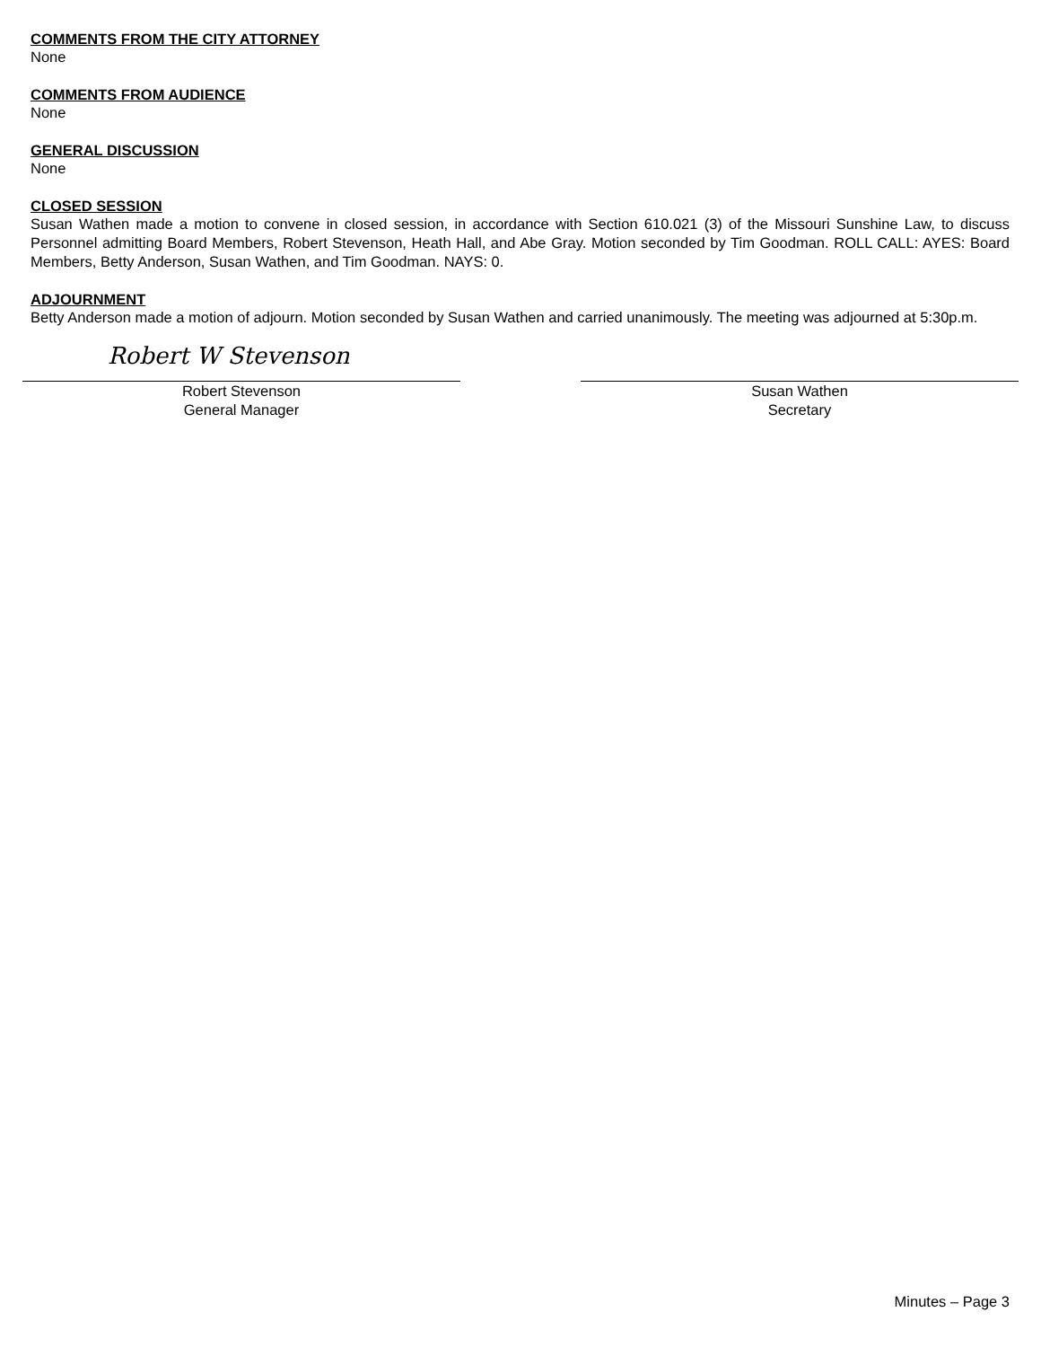COMMENTS FROM THE CITY ATTORNEY
None
COMMENTS FROM AUDIENCE
None
GENERAL DISCUSSION
None
CLOSED SESSION
Susan Wathen made a motion to convene in closed session, in accordance with Section 610.021 (3) of the Missouri Sunshine Law, to discuss Personnel admitting Board Members, Robert Stevenson, Heath Hall, and Abe Gray. Motion seconded by Tim Goodman. ROLL CALL: AYES: Board Members, Betty Anderson, Susan Wathen, and Tim Goodman. NAYS: 0.
ADJOURNMENT
Betty Anderson made a motion of adjourn. Motion seconded by Susan Wathen and carried unanimously. The meeting was adjourned at 5:30p.m.
Robert W Stevenson
Robert Stevenson
General Manager
Susan Wathen
Secretary
Minutes – Page 3